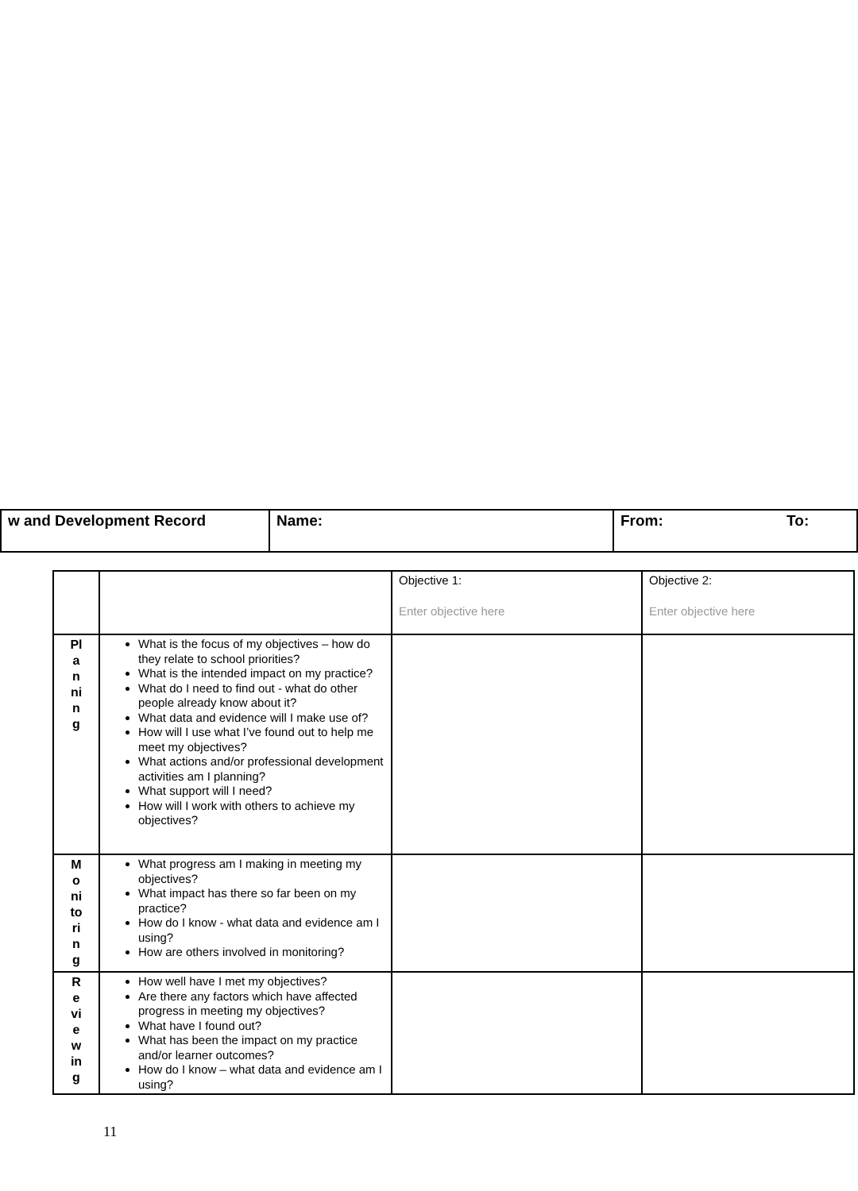| w and Development Record | Name: | From: To: |
| | | Objective 1: Enter objective here | Objective 2: Enter objective here |
| Pl a n ni n g | What is the focus of my objectives – how do they relate to school priorities? What is the intended impact on my practice? What do I need to find out - what do other people already know about it? What data and evidence will I make use of? How will I use what I’ve found out to help me meet my objectives? What actions and/or professional development activities am I planning? What support will I need? How will I work with others to achieve my objectives? | | |
| M o ni to ri n g | What progress am I making in meeting my objectives? What impact has there so far been on my practice? How do I know - what data and evidence am I using? How are others involved in monitoring? | | |
| R e vi e w in g | How well have I met my objectives? Are there any factors which have affected progress in meeting my objectives? What have I found out? What has been the impact on my practice and/or learner outcomes? How do I know – what data and evidence am I using? | | |
11